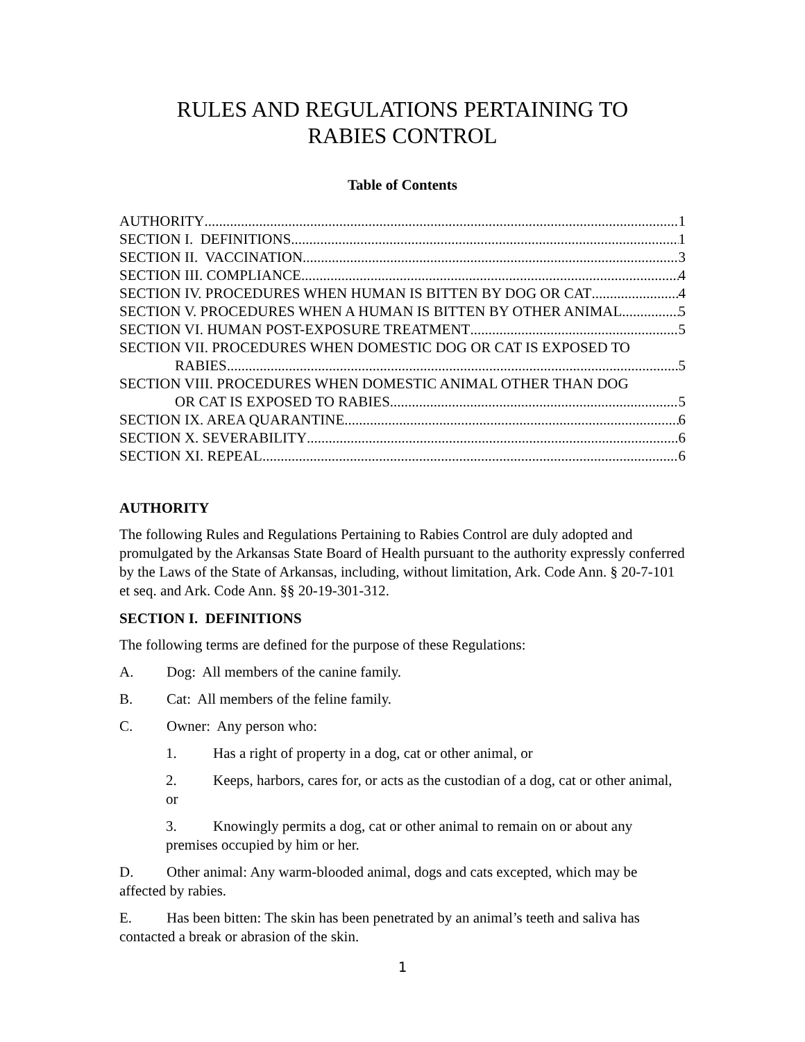RULES AND REGULATIONS PERTAINING TO
RABIES CONTROL
Table of Contents
AUTHORITY 1
SECTION I. DEFINITIONS 1
SECTION II. VACCINATION 3
SECTION III. COMPLIANCE 4
SECTION IV. PROCEDURES WHEN HUMAN IS BITTEN BY DOG OR CAT 4
SECTION V. PROCEDURES WHEN A HUMAN IS BITTEN BY OTHER ANIMAL 5
SECTION VI. HUMAN POST-EXPOSURE TREATMENT 5
SECTION VII. PROCEDURES WHEN DOMESTIC DOG OR CAT IS EXPOSED TO
RABIES 5
SECTION VIII. PROCEDURES WHEN DOMESTIC ANIMAL OTHER THAN DOG
OR CAT IS EXPOSED TO RABIES 5
SECTION IX. AREA QUARANTINE 6
SECTION X. SEVERABILITY 6
SECTION XI. REPEAL 6
AUTHORITY
The following Rules and Regulations Pertaining to Rabies Control are duly adopted and promulgated by the Arkansas State Board of Health pursuant to the authority expressly conferred by the Laws of the State of Arkansas, including, without limitation, Ark. Code Ann. § 20-7-101 et seq. and Ark. Code Ann. §§ 20-19-301-312.
SECTION I. DEFINITIONS
The following terms are defined for the purpose of these Regulations:
A. Dog: All members of the canine family.
B. Cat: All members of the feline family.
C. Owner: Any person who:
1. Has a right of property in a dog, cat or other animal, or
2. Keeps, harbors, cares for, or acts as the custodian of a dog, cat or other animal, or
3. Knowingly permits a dog, cat or other animal to remain on or about any premises occupied by him or her.
D. Other animal: Any warm-blooded animal, dogs and cats excepted, which may be affected by rabies.
E. Has been bitten: The skin has been penetrated by an animal’s teeth and saliva has contacted a break or abrasion of the skin.
1